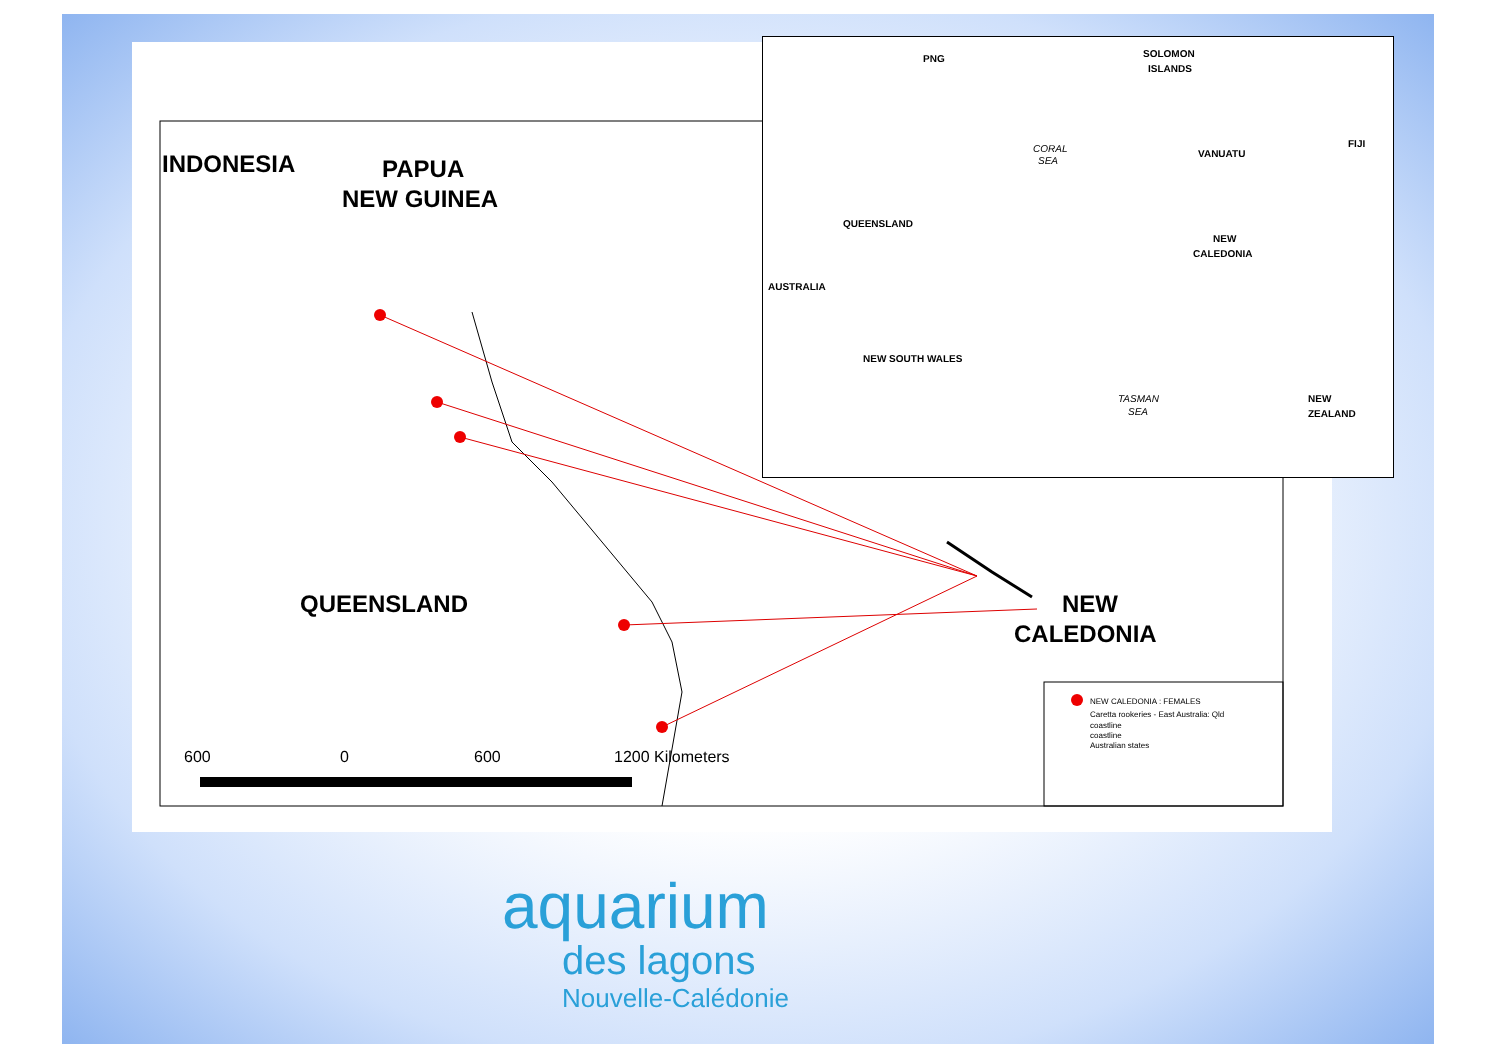INDONESIA
PAPUA
NEW GUINEA
QUEENSLAND
NEW
CALEDONIA
600
0
600
1200 Kilometers
NEW CALEDONIA : FEMALES
Caretta rookeries - East Australia: Qld
coastline
coastline
Australian states
PNG
SOLOMON
ISLANDS
CORAL
SEA
VANUATU
FIJI
QUEENSLAND
NEW
CALEDONIA
AUSTRALIA
NEW SOUTH WALES
TASMAN
SEA
NEW
ZEALAND
aquarium
des lagons
Nouvelle-Calédonie